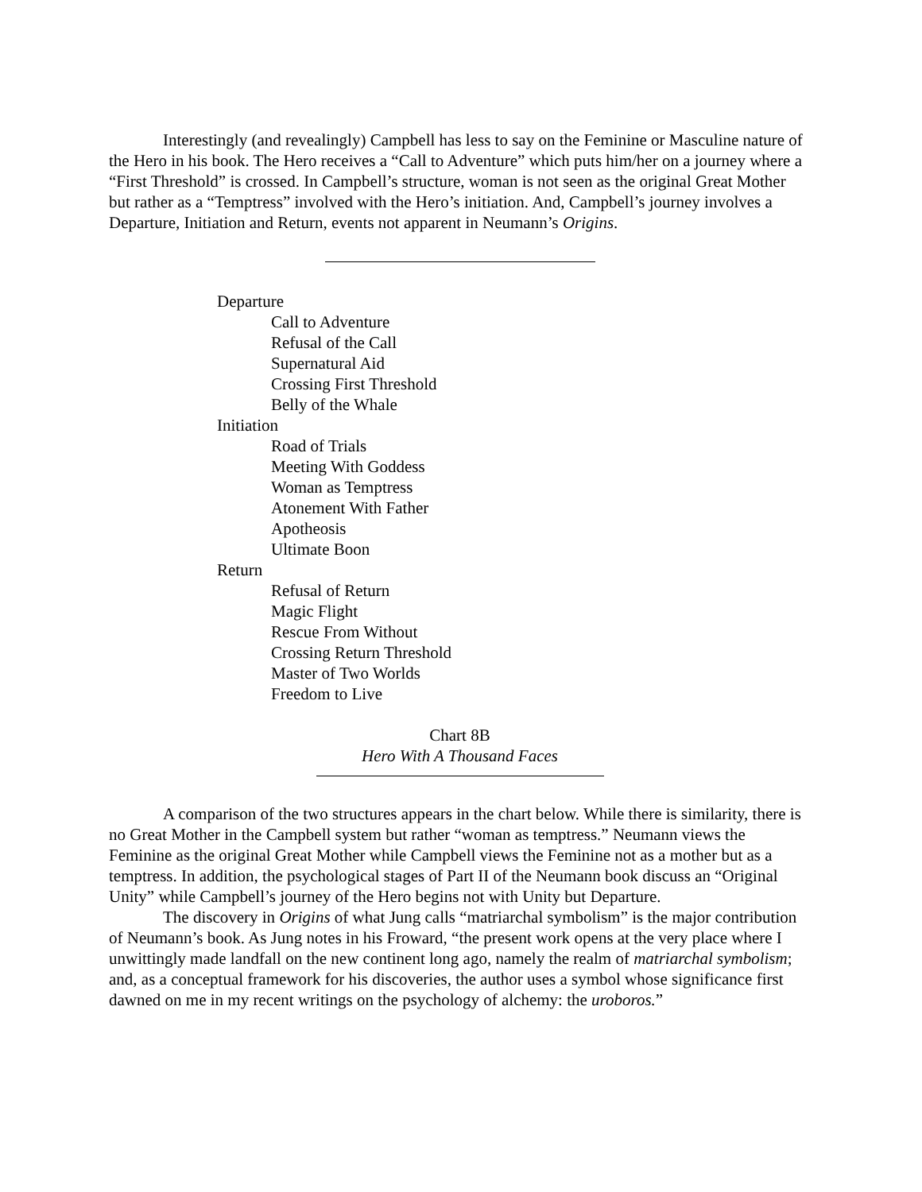Interestingly (and revealingly) Campbell has less to say on the Feminine or Masculine nature of the Hero in his book. The Hero receives a “Call to Adventure” which puts him/her on a journey where a “First Threshold” is crossed. In Campbell’s structure, woman is not seen as the original Great Mother but rather as a “Temptress” involved with the Hero’s initiation. And, Campbell’s journey involves a Departure, Initiation and Return, events not apparent in Neumann’s Origins.
Departure
Call to Adventure
Refusal of the Call
Supernatural Aid
Crossing First Threshold
Belly of the Whale
Initiation
Road of Trials
Meeting With Goddess
Woman as Temptress
Atonement With Father
Apotheosis
Ultimate Boon
Return
Refusal of Return
Magic Flight
Rescue From Without
Crossing Return Threshold
Master of Two Worlds
Freedom to Live
Chart 8B
Hero With A Thousand Faces
A comparison of the two structures appears in the chart below. While there is similarity, there is no Great Mother in the Campbell system but rather “woman as temptress.” Neumann views the Feminine as the original Great Mother while Campbell views the Feminine not as a mother but as a temptress. In addition, the psychological stages of Part II of the Neumann book discuss an “Original Unity” while Campbell’s journey of the Hero begins not with Unity but Departure.
The discovery in Origins of what Jung calls “matriarchal symbolism” is the major contribution of Neumann’s book. As Jung notes in his Froward, “the present work opens at the very place where I unwittingly made landfall on the new continent long ago, namely the realm of matriarchal symbolism; and, as a conceptual framework for his discoveries, the author uses a symbol whose significance first dawned on me in my recent writings on the psychology of alchemy: the uroboros.”